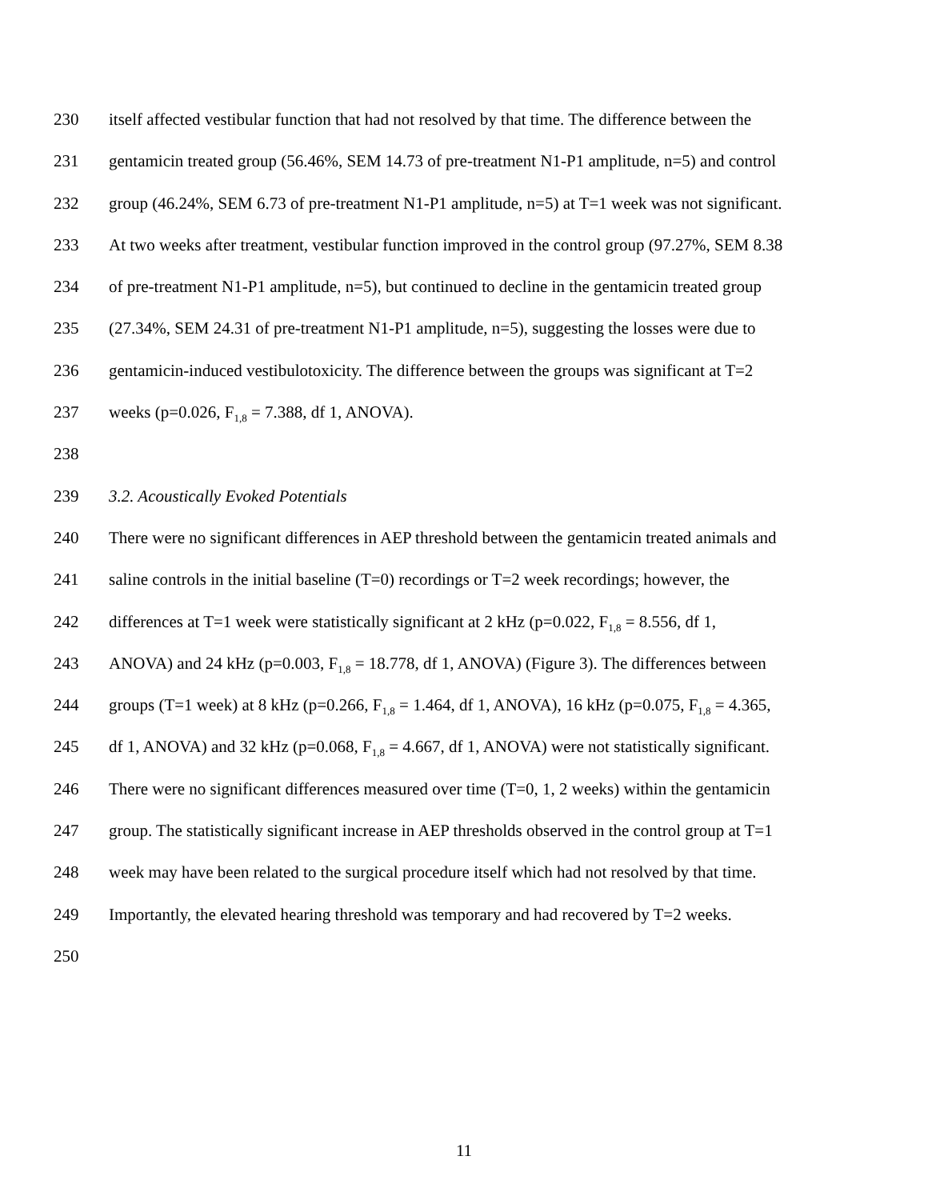230 itself affected vestibular function that had not resolved by that time. The difference between the
231 gentamicin treated group (56.46%, SEM 14.73 of pre-treatment N1-P1 amplitude, n=5) and control
232 group (46.24%, SEM 6.73 of pre-treatment N1-P1 amplitude, n=5) at T=1 week was not significant.
233 At two weeks after treatment, vestibular function improved in the control group (97.27%, SEM 8.38
234 of pre-treatment N1-P1 amplitude, n=5), but continued to decline in the gentamicin treated group
235 (27.34%, SEM 24.31 of pre-treatment N1-P1 amplitude, n=5), suggesting the losses were due to
236 gentamicin-induced vestibulotoxicity. The difference between the groups was significant at T=2
237 weeks (p=0.026, F<sub>1,8</sub> = 7.388, df 1, ANOVA).
238
239 3.2. Acoustically Evoked Potentials
240 There were no significant differences in AEP threshold between the gentamicin treated animals and
241 saline controls in the initial baseline (T=0) recordings or T=2 week recordings; however, the
242 differences at T=1 week were statistically significant at 2 kHz (p=0.022, F<sub>1,8</sub> = 8.556, df 1,
243 ANOVA) and 24 kHz (p=0.003, F<sub>1,8</sub> = 18.778, df 1, ANOVA) (Figure 3). The differences between
244 groups (T=1 week) at 8 kHz (p=0.266, F<sub>1,8</sub> = 1.464, df 1, ANOVA), 16 kHz (p=0.075, F<sub>1,8</sub> = 4.365,
245 df 1, ANOVA) and 32 kHz (p=0.068, F<sub>1,8</sub> = 4.667, df 1, ANOVA) were not statistically significant.
246 There were no significant differences measured over time (T=0, 1, 2 weeks) within the gentamicin
247 group. The statistically significant increase in AEP thresholds observed in the control group at T=1
248 week may have been related to the surgical procedure itself which had not resolved by that time.
249 Importantly, the elevated hearing threshold was temporary and had recovered by T=2 weeks.
250
11